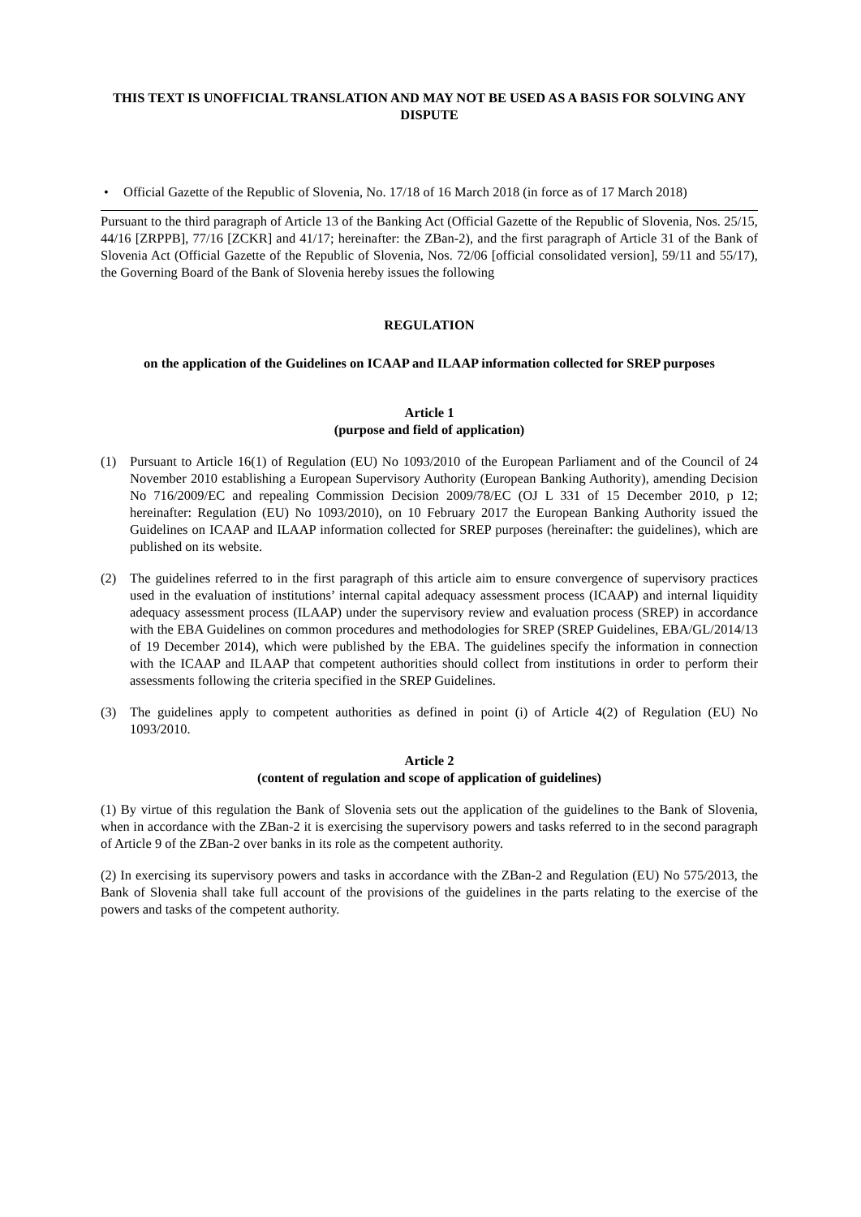THIS TEXT IS UNOFFICIAL TRANSLATION AND MAY NOT BE USED AS A BASIS FOR SOLVING ANY DISPUTE
• Official Gazette of the Republic of Slovenia, No. 17/18 of 16 March 2018 (in force as of 17 March 2018)
Pursuant to the third paragraph of Article 13 of the Banking Act (Official Gazette of the Republic of Slovenia, Nos. 25/15, 44/16 [ZRPPB], 77/16 [ZCKR] and 41/17; hereinafter: the ZBan-2), and the first paragraph of Article 31 of the Bank of Slovenia Act (Official Gazette of the Republic of Slovenia, Nos. 72/06 [official consolidated version], 59/11 and 55/17), the Governing Board of the Bank of Slovenia hereby issues the following
REGULATION
on the application of the Guidelines on ICAAP and ILAAP information collected for SREP purposes
Article 1
(purpose and field of application)
(1) Pursuant to Article 16(1) of Regulation (EU) No 1093/2010 of the European Parliament and of the Council of 24 November 2010 establishing a European Supervisory Authority (European Banking Authority), amending Decision No 716/2009/EC and repealing Commission Decision 2009/78/EC (OJ L 331 of 15 December 2010, p 12; hereinafter: Regulation (EU) No 1093/2010), on 10 February 2017 the European Banking Authority issued the Guidelines on ICAAP and ILAAP information collected for SREP purposes (hereinafter: the guidelines), which are published on its website.
(2) The guidelines referred to in the first paragraph of this article aim to ensure convergence of supervisory practices used in the evaluation of institutions’ internal capital adequacy assessment process (ICAAP) and internal liquidity adequacy assessment process (ILAAP) under the supervisory review and evaluation process (SREP) in accordance with the EBA Guidelines on common procedures and methodologies for SREP (SREP Guidelines, EBA/GL/2014/13 of 19 December 2014), which were published by the EBA. The guidelines specify the information in connection with the ICAAP and ILAAP that competent authorities should collect from institutions in order to perform their assessments following the criteria specified in the SREP Guidelines.
(3) The guidelines apply to competent authorities as defined in point (i) of Article 4(2) of Regulation (EU) No 1093/2010.
Article 2
(content of regulation and scope of application of guidelines)
(1) By virtue of this regulation the Bank of Slovenia sets out the application of the guidelines to the Bank of Slovenia, when in accordance with the ZBan-2 it is exercising the supervisory powers and tasks referred to in the second paragraph of Article 9 of the ZBan-2 over banks in its role as the competent authority.
(2) In exercising its supervisory powers and tasks in accordance with the ZBan-2 and Regulation (EU) No 575/2013, the Bank of Slovenia shall take full account of the provisions of the guidelines in the parts relating to the exercise of the powers and tasks of the competent authority.